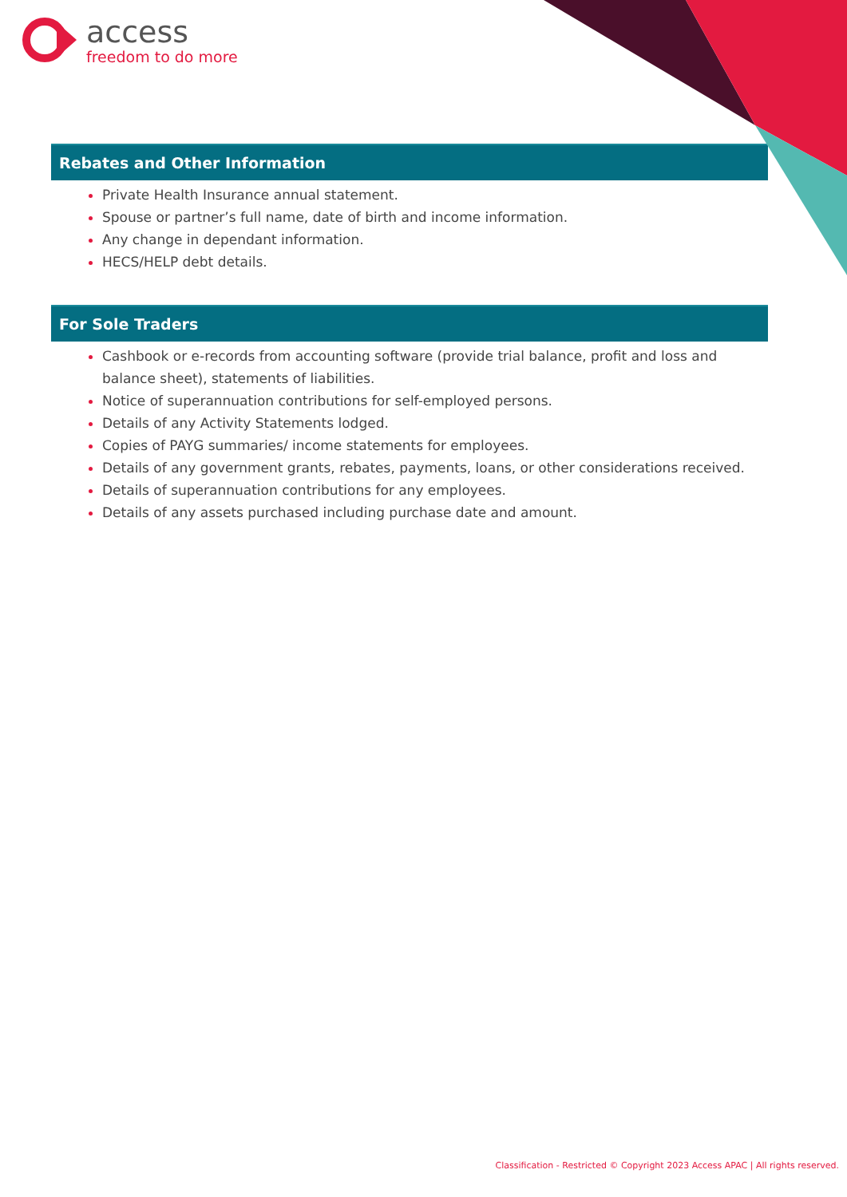access
freedom to do more
Rebates and Other Information
Private Health Insurance annual statement.
Spouse or partner’s full name, date of birth and income information.
Any change in dependant information.
HECS/HELP debt details.
For Sole Traders
Cashbook or e-records from accounting software (provide trial balance, profit and loss and balance sheet), statements of liabilities.
Notice of superannuation contributions for self-employed persons.
Details of any Activity Statements lodged.
Copies of PAYG summaries/ income statements for employees.
Details of any government grants, rebates, payments, loans, or other considerations received.
Details of superannuation contributions for any employees.
Details of any assets purchased including purchase date and amount.
Classification - Restricted © Copyright 2023 Access APAC | All rights reserved.